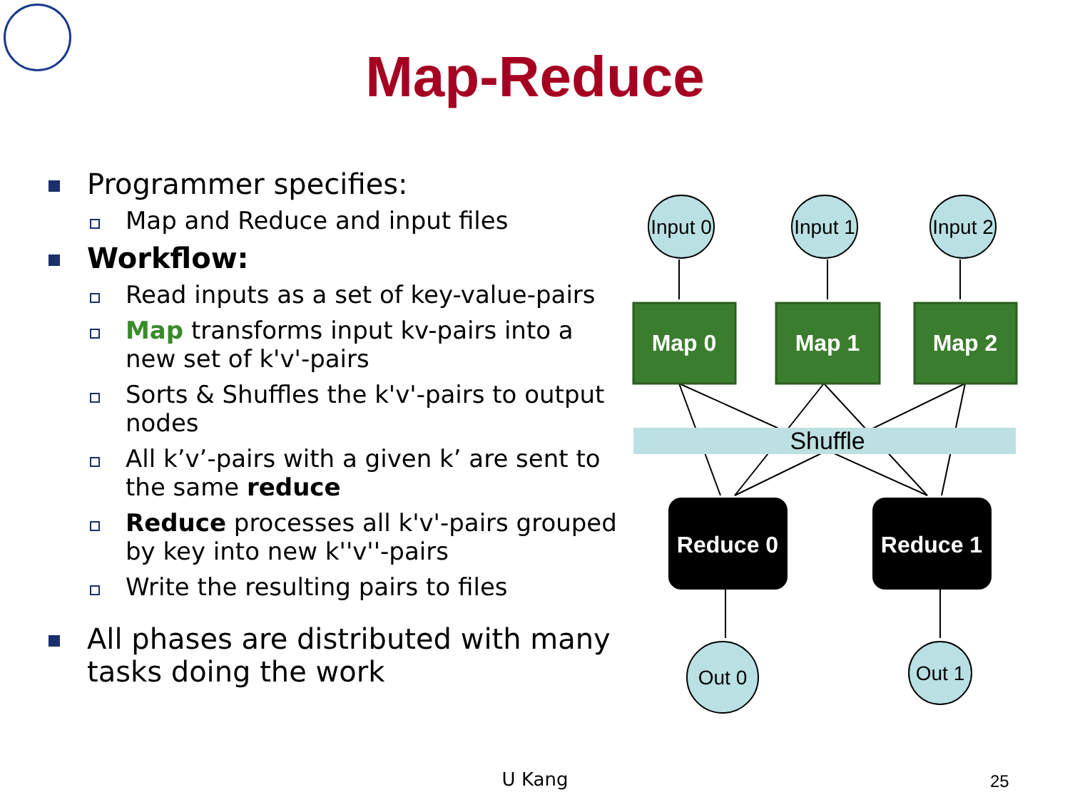Map-Reduce
Programmer specifies:
Map and Reduce and input files
Workflow:
Read inputs as a set of key-value-pairs
Map transforms input kv-pairs into a new set of k'v'-pairs
Sorts & Shuffles the k'v'-pairs to output nodes
All k’v’-pairs with a given k’ are sent to the same reduce
Reduce processes all k'v'-pairs grouped by key into new k''v''-pairs
Write the resulting pairs to files
All phases are distributed with many tasks doing the work
Shuffle
Input 0
Input 1
Input 2
Out 0
Out 1
Map 0
Map 1
Map 2
Reduce 0
Reduce 1
U Kang 25